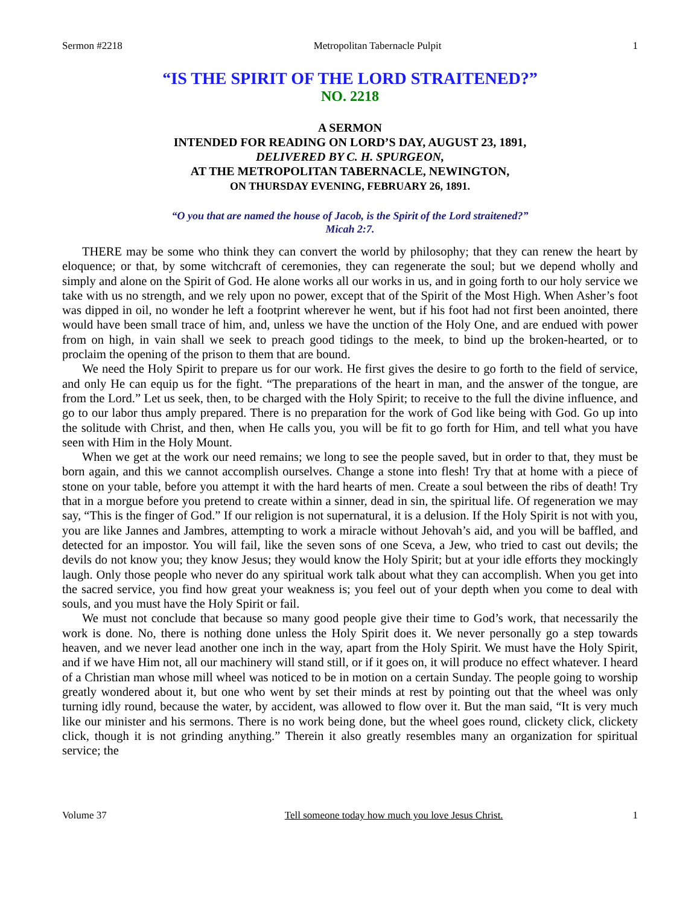Sermon #2218 Metropolitan Tabernacle Pulpit 1
“IS THE SPIRIT OF THE LORD STRAITENED?”
NO. 2218
A SERMON
INTENDED FOR READING ON LORD’S DAY, AUGUST 23, 1891,
DELIVERED BY C. H. SPURGEON,
AT THE METROPOLITAN TABERNACLE, NEWINGTON,
ON THURSDAY EVENING, FEBRUARY 26, 1891.
“O you that are named the house of Jacob, is the Spirit of the Lord straitened?”
Micah 2:7.
THERE may be some who think they can convert the world by philosophy; that they can renew the heart by eloquence; or that, by some witchcraft of ceremonies, they can regenerate the soul; but we depend wholly and simply and alone on the Spirit of God. He alone works all our works in us, and in going forth to our holy service we take with us no strength, and we rely upon no power, except that of the Spirit of the Most High. When Asher’s foot was dipped in oil, no wonder he left a footprint wherever he went, but if his foot had not first been anointed, there would have been small trace of him, and, unless we have the unction of the Holy One, and are endued with power from on high, in vain shall we seek to preach good tidings to the meek, to bind up the broken-hearted, or to proclaim the opening of the prison to them that are bound.
We need the Holy Spirit to prepare us for our work. He first gives the desire to go forth to the field of service, and only He can equip us for the fight. “The preparations of the heart in man, and the answer of the tongue, are from the Lord.” Let us seek, then, to be charged with the Holy Spirit; to receive to the full the divine influence, and go to our labor thus amply prepared. There is no preparation for the work of God like being with God. Go up into the solitude with Christ, and then, when He calls you, you will be fit to go forth for Him, and tell what you have seen with Him in the Holy Mount.
When we get at the work our need remains; we long to see the people saved, but in order to that, they must be born again, and this we cannot accomplish ourselves. Change a stone into flesh! Try that at home with a piece of stone on your table, before you attempt it with the hard hearts of men. Create a soul between the ribs of death! Try that in a morgue before you pretend to create within a sinner, dead in sin, the spiritual life. Of regeneration we may say, “This is the finger of God.” If our religion is not supernatural, it is a delusion. If the Holy Spirit is not with you, you are like Jannes and Jambres, attempting to work a miracle without Jehovah’s aid, and you will be baffled, and detected for an impostor. You will fail, like the seven sons of one Sceva, a Jew, who tried to cast out devils; the devils do not know you; they know Jesus; they would know the Holy Spirit; but at your idle efforts they mockingly laugh. Only those people who never do any spiritual work talk about what they can accomplish. When you get into the sacred service, you find how great your weakness is; you feel out of your depth when you come to deal with souls, and you must have the Holy Spirit or fail.
We must not conclude that because so many good people give their time to God’s work, that necessarily the work is done. No, there is nothing done unless the Holy Spirit does it. We never personally go a step towards heaven, and we never lead another one inch in the way, apart from the Holy Spirit. We must have the Holy Spirit, and if we have Him not, all our machinery will stand still, or if it goes on, it will produce no effect whatever. I heard of a Christian man whose mill wheel was noticed to be in motion on a certain Sunday. The people going to worship greatly wondered about it, but one who went by set their minds at rest by pointing out that the wheel was only turning idly round, because the water, by accident, was allowed to flow over it. But the man said, “It is very much like our minister and his sermons. There is no work being done, but the wheel goes round, clickety click, clickety click, though it is not grinding anything.” Therein it also greatly resembles many an organization for spiritual service; the
Volume 37 Tell someone today how much you love Jesus Christ. 1